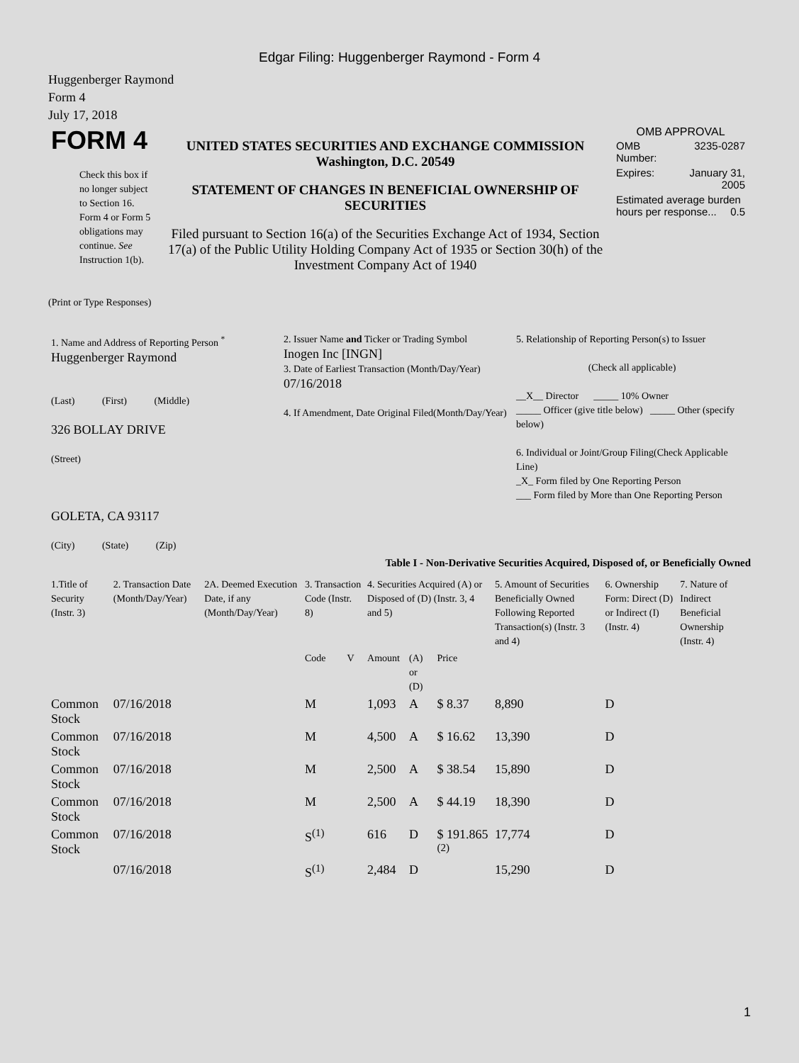Edgar Filing: Huggenberger Raymond - Form 4
Huggenberger Raymond
Form 4
July 17, 2018
| FORM 4 Check this box if no longer subject to Section 16. Form 4 or Form 5 obligations may continue. See Instruction 1(b). | UNITED STATES SECURITIES AND EXCHANGE COMMISSION Washington, D.C. 20549 STATEMENT OF CHANGES IN BENEFICIAL OWNERSHIP OF SECURITIES Filed pursuant to Section 16(a) of the Securities Exchange Act of 1934, Section 17(a) of the Public Utility Holding Company Act of 1935 or Section 30(h) of the Investment Company Act of 1940 | OMB APPROVAL / OMB Number: / 3235-0287 / / Expires: / January 31, 2005 / / Estimated average burden hours per response... 0.5 / / |
(Print or Type Responses)
| 1. Name and Address of Reporting Person <sup>*</sup> Huggenberger Raymond (Last) (First) (Middle) 326 BOLLAY DRIVE (Street) GOLETA, CA 93117 (City) (State) (Zip) | 2. Issuer Name and Ticker or Trading Symbol Inogen Inc [INGN] 3. Date of Earliest Transaction (Month/Day/Year) 07/16/2018 4. If Amendment, Date Original Filed(Month/Day/Year) | 5. Relationship of Reporting Person(s) to Issuer (Check all applicable) __X__ Director _____ 10% Owner _____ Officer (give title below) _____ Other (specify below) 6. Individual or Joint/Group Filing(Check Applicable Line) _X_ Form filed by One Reporting Person ___ Form filed by More than One Reporting Person |
Table I - Non-Derivative Securities Acquired, Disposed of, or Beneficially Owned
| 1.Title of Security (Instr. 3) | 2. Transaction Date (Month/Day/Year) | 2A. Deemed Execution Date, if any (Month/Day/Year) | 3. Transaction Code (Instr. 8) | | 4. Securities Acquired (A) or Disposed of (D) (Instr. 3, 4 and 5) | | | 5. Amount of Securities Beneficially Owned Following Reported Transaction(s) (Instr. 3 and 4) | 6. Ownership Form: Direct (D) or Indirect (I) (Instr. 4) | 7. Nature of Indirect Beneficial Ownership (Instr. 4) |
| --- | --- | --- | --- | --- | --- | --- | --- | --- | --- | --- |
| | | | Code | V | Amount | (A) or (D) | Price | | | |
| Common Stock | 07/16/2018 | | M | | 1,093 | A | $ 8.37 | 8,890 | D | |
| Common Stock | 07/16/2018 | | M | | 4,500 | A | $ 16.62 | 13,390 | D | |
| Common Stock | 07/16/2018 | | M | | 2,500 | A | $ 38.54 | 15,890 | D | |
| Common Stock | 07/16/2018 | | M | | 2,500 | A | $ 44.19 | 18,390 | D | |
| Common Stock | 07/16/2018 | | S<sup>(1)</sup> | | 616 | D | $ 191.865 <sup>(2)</sup> | 17,774 | D | |
| | 07/16/2018 | | S<sup>(1)</sup> | | 2,484 | D | | 15,290 | D | |
1